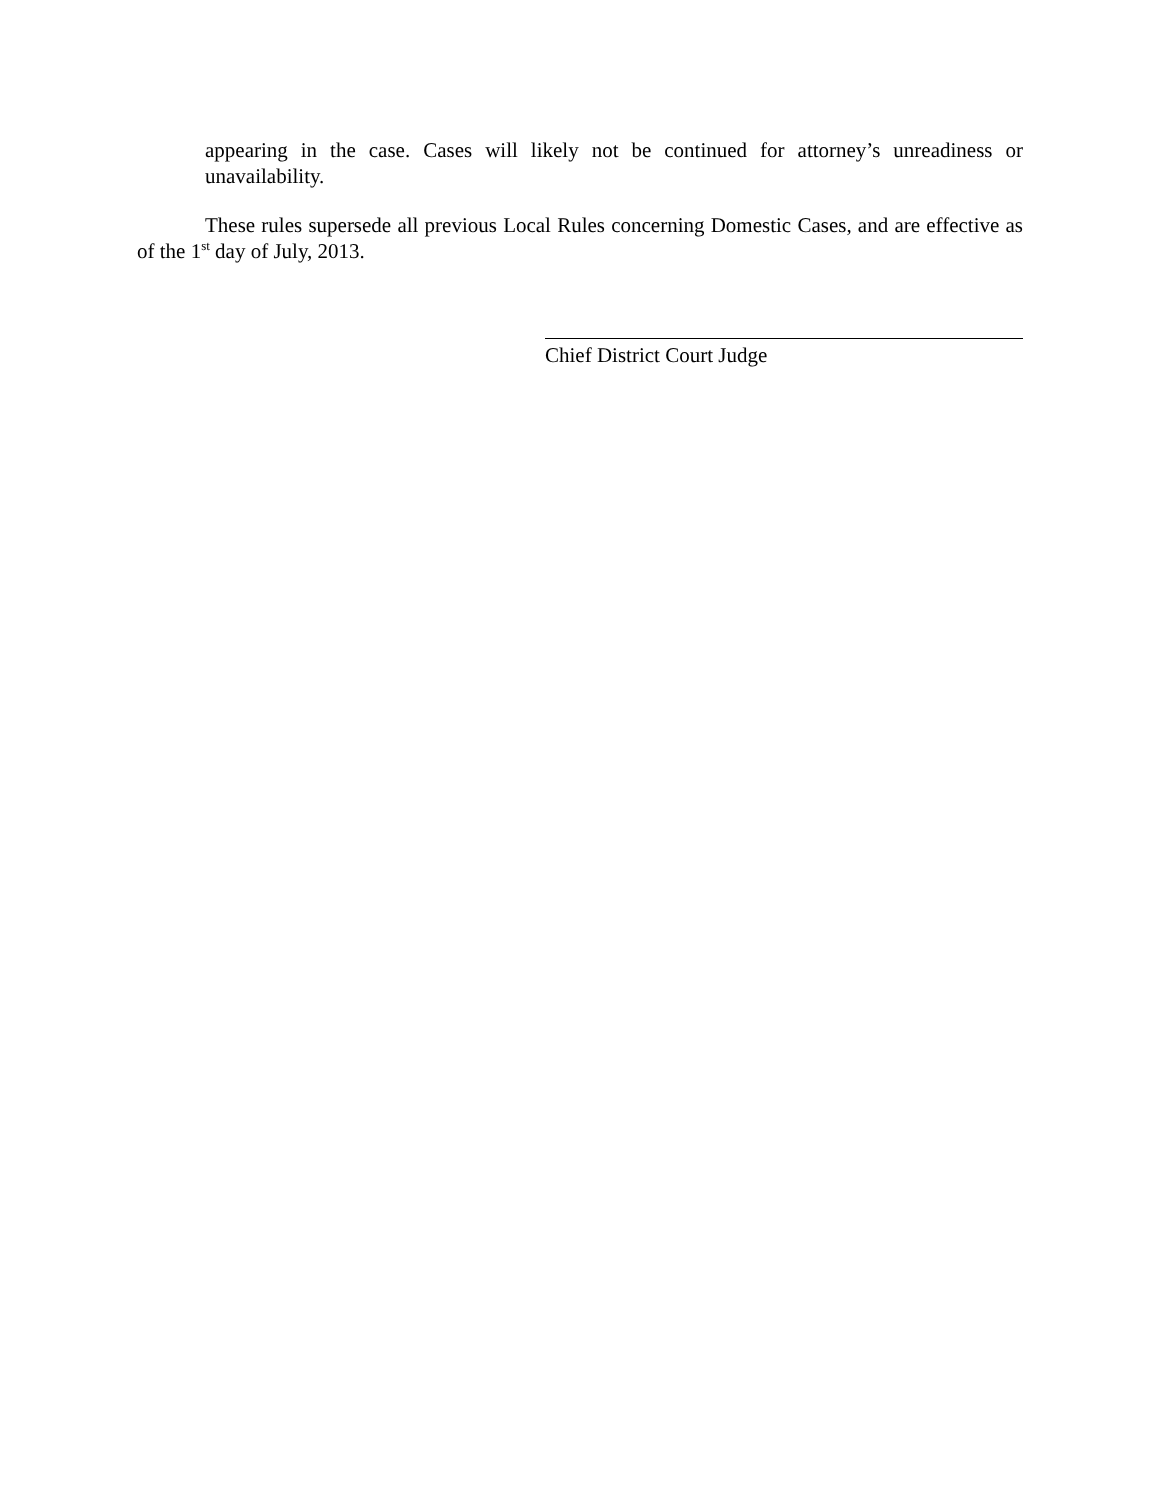appearing in the case. Cases will likely not be continued for attorney’s unreadiness or unavailability.
These rules supersede all previous Local Rules concerning Domestic Cases, and are effective as of the 1<sup>st</sup> day of July, 2013.
Chief District Court Judge